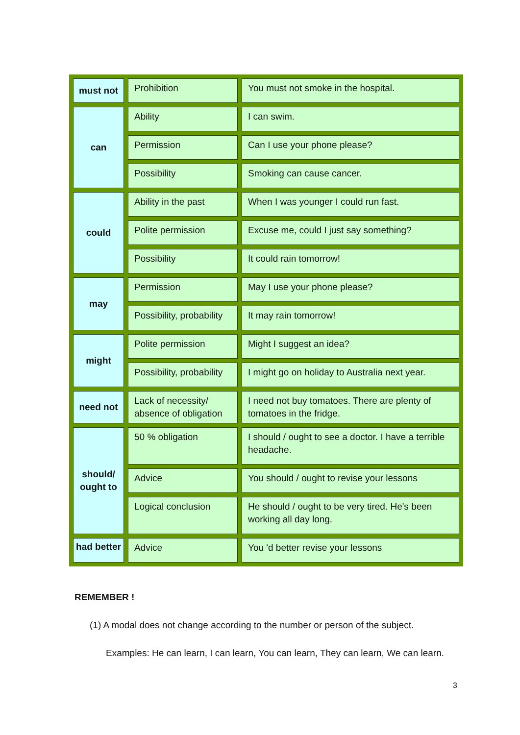| must not | Prohibition | You must not smoke in the hospital. |
| can | Ability | I can swim. |
| | Permission | Can I use your phone please? |
| | Possibility | Smoking can cause cancer. |
| could | Ability in the past | When I was younger I could run fast. |
| | Polite permission | Excuse me, could I just say something? |
| | Possibility | It could rain tomorrow! |
| may | Permission | May I use your phone please? |
| | Possibility, probability | It may rain tomorrow! |
| might | Polite permission | Might I suggest an idea? |
| | Possibility, probability | I might go on holiday to Australia next year. |
| need not | Lack of necessity/ absence of obligation | I need not buy tomatoes. There are plenty of tomatoes in the fridge. |
| should/ ought to | 50 % obligation | I should / ought to see a doctor. I have a terrible headache. |
| | Advice | You should / ought to revise your lessons |
| | Logical conclusion | He should / ought to be very tired. He's been working all day long. |
| had better | Advice | You 'd better revise your lessons |
REMEMBER !
(1) A modal does not change according to the number or person of the subject.
Examples: He can learn, I can learn, You can learn, They can learn, We can learn.
3